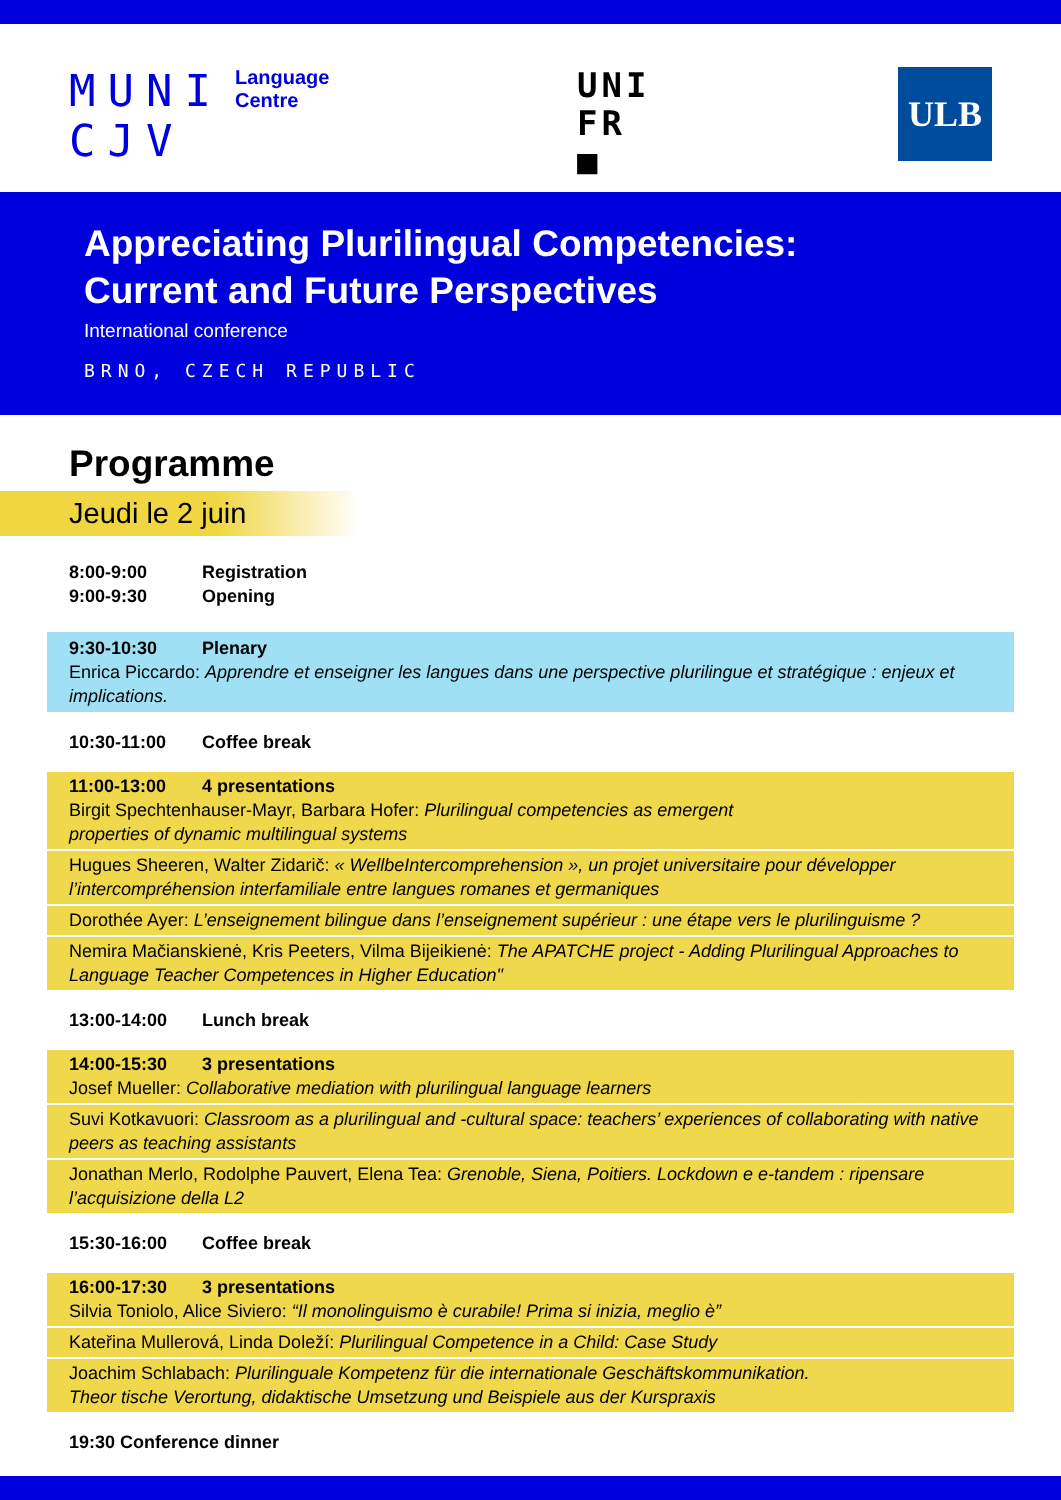MUNI
CJV
Language
Centre
UNI
FR
■
ULB
Appreciating Plurilingual Competencies:
Current and Future Perspectives
International conference
BRNO, CZECH REPUBLIC
Programme
Jeudi le 2 juin
8:00-9:00 Registration
9:00-9:30 Opening
9:30-10:30 Plenary
Enrica Piccardo: Apprendre et enseigner les langues dans une perspective plurilingue et stratégique : enjeux et implications.
10:30-11:00 Coffee break
11:00-13:00 4 presentations
Birgit Spechtenhauser-Mayr, Barbara Hofer: Plurilingual competencies as emergent
properties of dynamic multilingual systems
Hugues Sheeren, Walter Zidarič: « WellbeIntercomprehension », un projet universitaire pour développer l’intercompréhension interfamiliale entre langues romanes et germaniques
Dorothée Ayer: L’enseignement bilingue dans l’enseignement supérieur : une étape vers le plurilinguisme ?
Nemira Mačianskienė, Kris Peeters, Vilma Bijeikienė: The APATCHE project - Adding Plurilingual Approaches to Language Teacher Competences in Higher Education"
13:00-14:00 Lunch break
14:00-15:30 3 presentations
Josef Mueller: Collaborative mediation with plurilingual language learners
Suvi Kotkavuori: Classroom as a plurilingual and -cultural space: teachers’ experiences of collaborating with native peers as teaching assistants
Jonathan Merlo, Rodolphe Pauvert, Elena Tea: Grenoble, Siena, Poitiers. Lockdown e e-tandem : ripensare l’acquisizione della L2
15:30-16:00 Coffee break
16:00-17:30 3 presentations
Silvia Toniolo, Alice Siviero: “Il monolinguismo è curabile! Prima si inizia, meglio è”
Kateřina Mullerová, Linda Doleží: Plurilingual Competence in a Child: Case Study
Joachim Schlabach: Plurilinguale Kompetenz für die internationale Geschäftskommunikation.
Theor tische Verortung, didaktische Umsetzung und Beispiele aus der Kurspraxis
19:30 Conference dinner